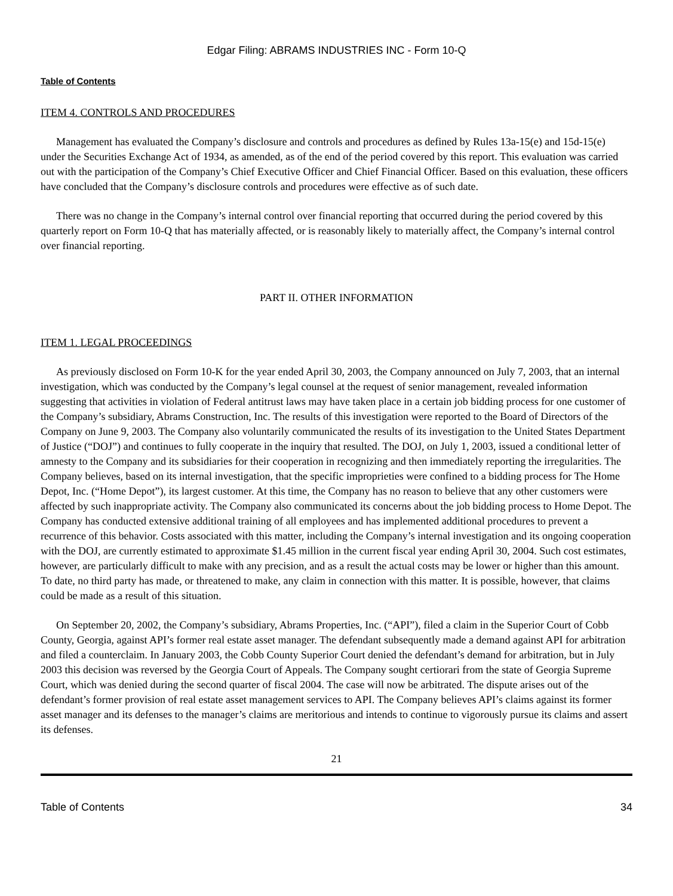Edgar Filing: ABRAMS INDUSTRIES INC - Form 10-Q
Table of Contents
ITEM 4. CONTROLS AND PROCEDURES
Management has evaluated the Company’s disclosure and controls and procedures as defined by Rules 13a-15(e) and 15d-15(e) under the Securities Exchange Act of 1934, as amended, as of the end of the period covered by this report. This evaluation was carried out with the participation of the Company’s Chief Executive Officer and Chief Financial Officer. Based on this evaluation, these officers have concluded that the Company’s disclosure controls and procedures were effective as of such date.
There was no change in the Company’s internal control over financial reporting that occurred during the period covered by this quarterly report on Form 10-Q that has materially affected, or is reasonably likely to materially affect, the Company’s internal control over financial reporting.
PART II. OTHER INFORMATION
ITEM 1. LEGAL PROCEEDINGS
As previously disclosed on Form 10-K for the year ended April 30, 2003, the Company announced on July 7, 2003, that an internal investigation, which was conducted by the Company’s legal counsel at the request of senior management, revealed information suggesting that activities in violation of Federal antitrust laws may have taken place in a certain job bidding process for one customer of the Company’s subsidiary, Abrams Construction, Inc. The results of this investigation were reported to the Board of Directors of the Company on June 9, 2003. The Company also voluntarily communicated the results of its investigation to the United States Department of Justice (“DOJ”) and continues to fully cooperate in the inquiry that resulted. The DOJ, on July 1, 2003, issued a conditional letter of amnesty to the Company and its subsidiaries for their cooperation in recognizing and then immediately reporting the irregularities. The Company believes, based on its internal investigation, that the specific improprieties were confined to a bidding process for The Home Depot, Inc. (“Home Depot”), its largest customer. At this time, the Company has no reason to believe that any other customers were affected by such inappropriate activity. The Company also communicated its concerns about the job bidding process to Home Depot. The Company has conducted extensive additional training of all employees and has implemented additional procedures to prevent a recurrence of this behavior. Costs associated with this matter, including the Company’s internal investigation and its ongoing cooperation with the DOJ, are currently estimated to approximate $1.45 million in the current fiscal year ending April 30, 2004. Such cost estimates, however, are particularly difficult to make with any precision, and as a result the actual costs may be lower or higher than this amount. To date, no third party has made, or threatened to make, any claim in connection with this matter. It is possible, however, that claims could be made as a result of this situation.
On September 20, 2002, the Company’s subsidiary, Abrams Properties, Inc. (“API”), filed a claim in the Superior Court of Cobb County, Georgia, against API’s former real estate asset manager. The defendant subsequently made a demand against API for arbitration and filed a counterclaim. In January 2003, the Cobb County Superior Court denied the defendant’s demand for arbitration, but in July 2003 this decision was reversed by the Georgia Court of Appeals. The Company sought certiorari from the state of Georgia Supreme Court, which was denied during the second quarter of fiscal 2004. The case will now be arbitrated. The dispute arises out of the defendant’s former provision of real estate asset management services to API. The Company believes API’s claims against its former asset manager and its defenses to the manager’s claims are meritorious and intends to continue to vigorously pursue its claims and assert its defenses.
21
Table of Contents 34